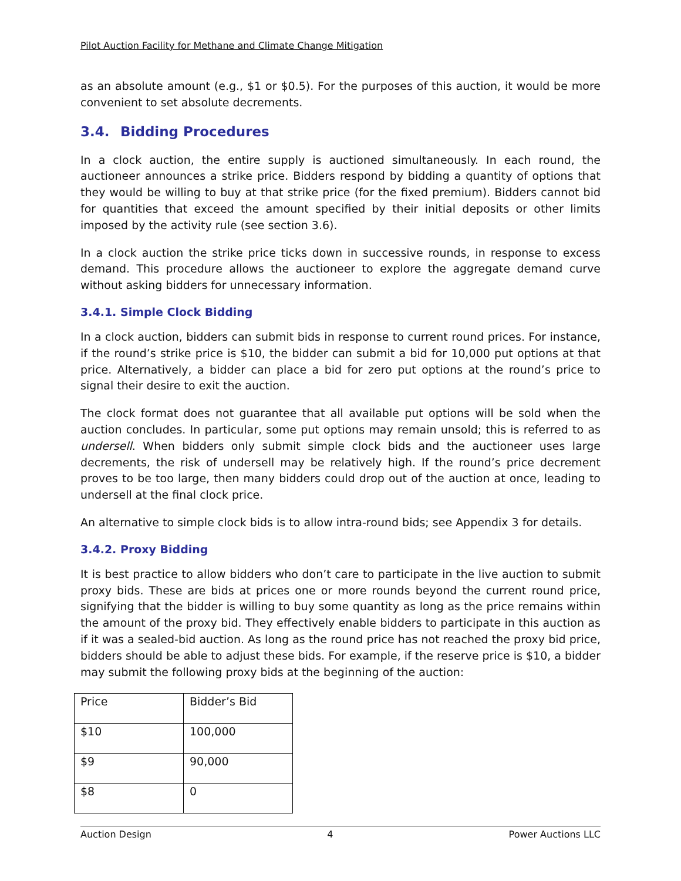Pilot Auction Facility for Methane and Climate Change Mitigation
as an absolute amount (e.g., $1 or $0.5). For the purposes of this auction, it would be more convenient to set absolute decrements.
3.4. Bidding Procedures
In a clock auction, the entire supply is auctioned simultaneously. In each round, the auctioneer announces a strike price. Bidders respond by bidding a quantity of options that they would be willing to buy at that strike price (for the fixed premium). Bidders cannot bid for quantities that exceed the amount specified by their initial deposits or other limits imposed by the activity rule (see section 3.6).
In a clock auction the strike price ticks down in successive rounds, in response to excess demand. This procedure allows the auctioneer to explore the aggregate demand curve without asking bidders for unnecessary information.
3.4.1. Simple Clock Bidding
In a clock auction, bidders can submit bids in response to current round prices. For instance, if the round’s strike price is $10, the bidder can submit a bid for 10,000 put options at that price. Alternatively, a bidder can place a bid for zero put options at the round’s price to signal their desire to exit the auction.
The clock format does not guarantee that all available put options will be sold when the auction concludes. In particular, some put options may remain unsold; this is referred to as undersell. When bidders only submit simple clock bids and the auctioneer uses large decrements, the risk of undersell may be relatively high. If the round’s price decrement proves to be too large, then many bidders could drop out of the auction at once, leading to undersell at the final clock price.
An alternative to simple clock bids is to allow intra-round bids; see Appendix 3 for details.
3.4.2. Proxy Bidding
It is best practice to allow bidders who don’t care to participate in the live auction to submit proxy bids. These are bids at prices one or more rounds beyond the current round price, signifying that the bidder is willing to buy some quantity as long as the price remains within the amount of the proxy bid. They effectively enable bidders to participate in this auction as if it was a sealed-bid auction. As long as the round price has not reached the proxy bid price, bidders should be able to adjust these bids. For example, if the reserve price is $10, a bidder may submit the following proxy bids at the beginning of the auction:
| Price | Bidder’s Bid |
| $10 | 100,000 |
| $9 | 90,000 |
| $8 | 0 |
Auction Design 4 Power Auctions LLC